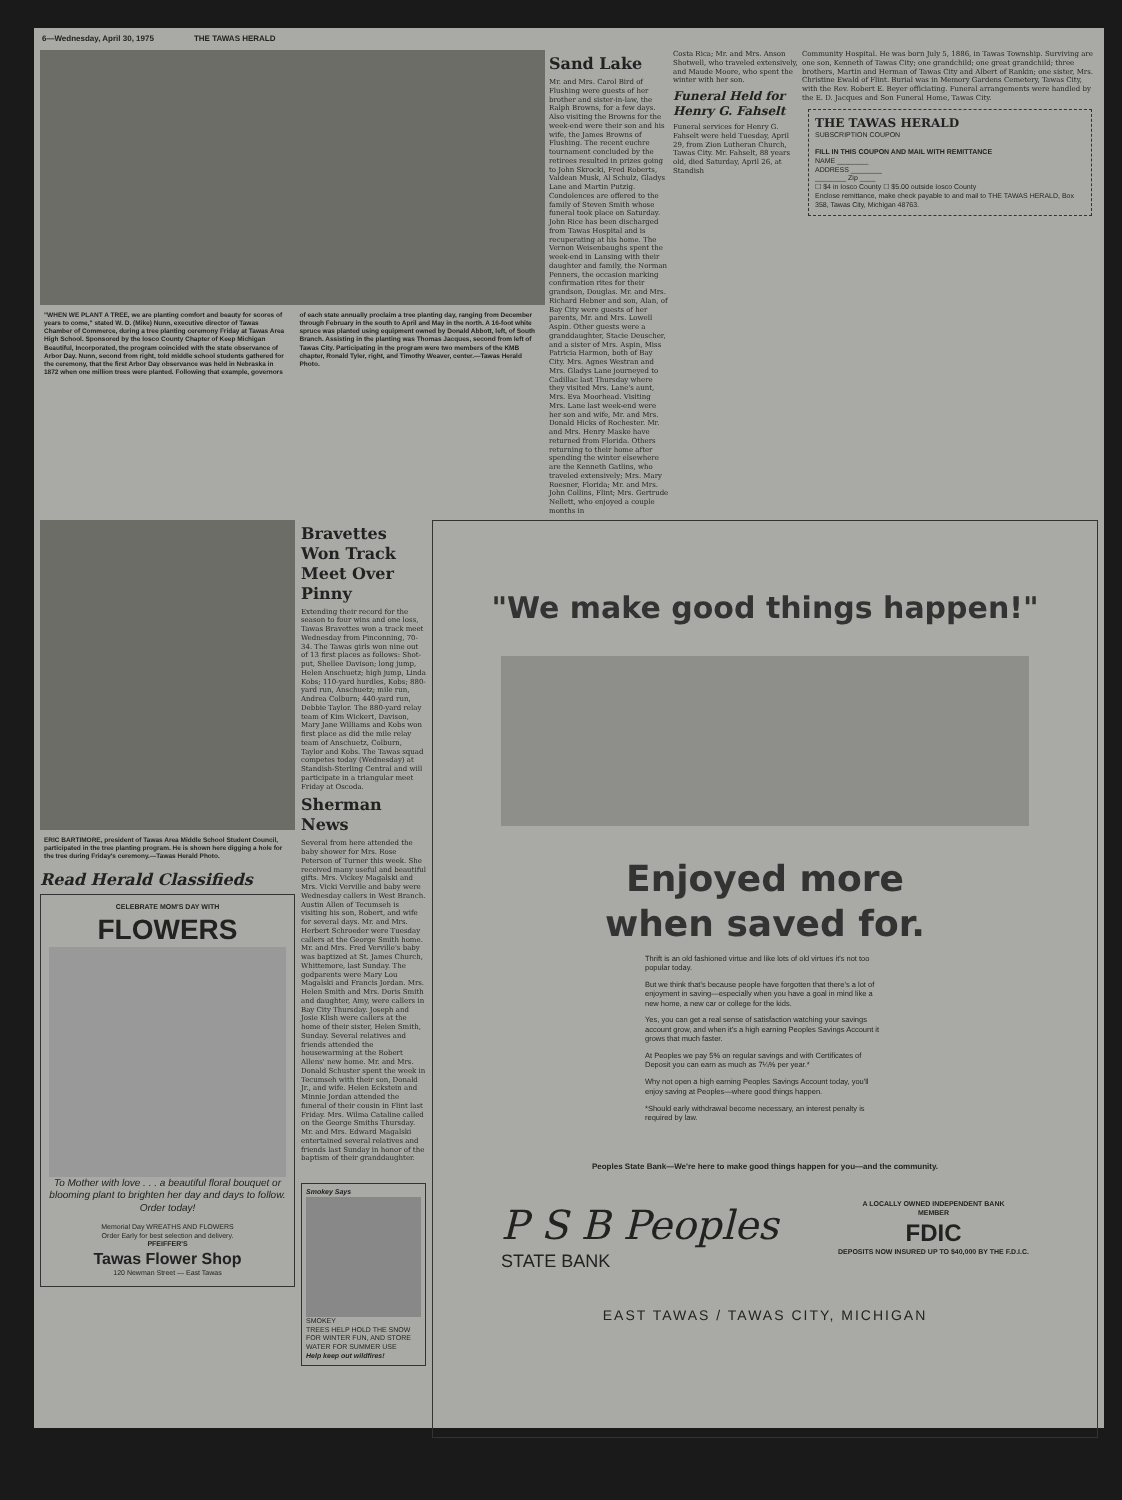6—Wednesday, April 30, 1975 THE TAWAS HERALD
"WHEN WE PLANT A TREE, we are planting comfort and beauty for scores of years to come," stated W. D. (Mike) Nunn, executive director of Tawas Chamber of Commerce, during a tree planting ceremony Friday at Tawas Area High School. Sponsored by the Iosco County Chapter of Keep Michigan Beautiful, Incorporated, the program coincided with the state observance of Arbor Day. Nunn, second from right, told middle school students gathered for the ceremony, that the first Arbor Day observance was held in Nebraska in 1872 when one million trees were planted. Following that example, governors of each state annually proclaim a tree planting day, ranging from December through February in the south to April and May in the north. A 16-foot white spruce was planted using equipment owned by Donald Abbott, left, of South Branch. Assisting in the planting was Thomas Jacques, second from left of Tawas City. Participating in the program were two members of the KMB chapter, Ronald Tyler, right, and Timothy Weaver, center.—Tawas Herald Photo.
Sand Lake
Mr. and Mrs. Carol Bird of Flushing were guests of her brother and sister-in-law, the Ralph Browns, for a few days. Also visiting the Browns for the week-end were their son and his wife, the James Browns of Flushing. The recent euchre tournament concluded by the retirees resulted in prizes going to John Skrocki, Fred Roberts, Valdean Musk, Al Schulz, Gladys Lane and Martin Putzig. Condolences are offered to the family of Steven Smith whose funeral took place on Saturday. John Rice has been discharged from Tawas Hospital and is recuperating at his home. The Vernon Weisenbaughs spent the week-end in Lansing with their daughter and family, the Norman Penners, the occasion marking confirmation rites for their grandson, Douglas. Mr. and Mrs. Richard Hebner and son, Alan, of Bay City were guests of her parents, Mr. and Mrs. Lowell Aspin. Other guests were a granddaughter, Stacie Deuscher, and a sister of Mrs. Aspin, Miss Patricia Harmon, both of Bay City. Mrs. Agnes Westran and Mrs. Gladys Lane journeyed to Cadillac last Thursday where they visited Mrs. Lane's aunt, Mrs. Eva Moorhead. Visiting Mrs. Lane last week-end were her son and wife, Mr. and Mrs. Donald Hicks of Rochester. Mr. and Mrs. Henry Maske have returned from Florida. Others returning to their home after spending the winter elsewhere are the Kenneth Gatlins, who traveled extensively; Mrs. Mary Roesner, Florida; Mr. and Mrs. John Collins, Flint; Mrs. Gertrude Nellett, who enjoyed a couple months in
Costa Rica; Mr. and Mrs. Anson Shotwell, who traveled extensively, and Maude Moore, who spent the winter with her son.
Funeral Held for Henry G. Fahselt
Funeral services for Henry G. Fahselt were held Tuesday, April 29, from Zion Lutheran Church, Tawas City. Mr. Fahselt, 88 years old, died Saturday, April 26, at Standish
Community Hospital. He was born July 5, 1886, in Tawas Township. Surviving are one son, Kenneth of Tawas City; one grandchild; one great grandchild; three brothers, Martin and Herman of Tawas City and Albert of Rankin; one sister, Mrs. Christine Ewald of Flint. Burial was in Memory Gardens Cemetery, Tawas City, with the Rev. Robert E. Beyer officiating. Funeral arrangements were handled by the E. D. Jacques and Son Funeral Home, Tawas City.
THE TAWAS HERALD
SUBSCRIPTION COUPON
FILL IN THIS COUPON AND MAIL WITH REMITTANCE
NAME ________
ADDRESS ________
________ Zip ____
☐ $4 in Iosco County ☐ $5.00 outside Iosco County
Enclose remittance, make check payable to and mail to THE TAWAS HERALD, Box 358, Tawas City, Michigan 48763.
ERIC BARTIMORE, president of Tawas Area Middle School Student Council, participated in the tree planting program. He is shown here digging a hole for the tree during Friday's ceremony.—Tawas Herald Photo.
Read Herald Classifieds
CELEBRATE MOM'S DAY WITH
FLOWERS
To Mother with love . . . a beautiful floral bouquet or blooming plant to brighten her day and days to follow. Order today!
Memorial Day WREATHS AND FLOWERS
Order Early for best selection and delivery.
PFEIFFER'S
Tawas Flower Shop
120 Newman Street — East Tawas
Bravettes Won Track Meet Over Pinny
Extending their record for the season to four wins and one loss, Tawas Bravettes won a track meet Wednesday from Pinconning, 70-34. The Tawas girls won nine out of 13 first places as follows: Shot-put, Shellee Davison; long jump, Helen Anschuetz; high jump, Linda Kobs; 110-yard hurdles, Kobs; 880-yard run, Anschuetz; mile run, Andrea Colburn; 440-yard run, Debbie Taylor. The 880-yard relay team of Kim Wickert, Davison, Mary Jane Williams and Kobs won first place as did the mile relay team of Anschuetz, Colburn, Taylor and Kobs. The Tawas squad competes today (Wednesday) at Standish-Sterling Central and will participate in a triangular meet Friday at Oscoda.
Sherman News
Several from here attended the baby shower for Mrs. Rose Peterson of Turner this week. She received many useful and beautiful gifts. Mrs. Vickey Magalski and Mrs. Vicki Verville and baby were Wednesday callers in West Branch. Austin Allen of Tecumseh is visiting his son, Robert, and wife for several days. Mr. and Mrs. Herbert Schroeder were Tuesday callers at the George Smith home. Mr. and Mrs. Fred Verville's baby was baptized at St. James Church, Whittemore, last Sunday. The godparents were Mary Lou Magalski and Francis Jordan. Mrs. Helen Smith and Mrs. Doris Smith and daughter, Amy, were callers in Bay City Thursday. Joseph and Josie Klish were callers at the home of their sister, Helen Smith, Sunday. Several relatives and friends attended the housewarming at the Robert Allens' new home. Mr. and Mrs. Donald Schuster spent the week in Tecumseh with their son, Donald Jr., and wife. Helen Eckstein and Minnie Jordan attended the funeral of their cousin in Flint last Friday. Mrs. Wilma Cataline called on the George Smiths Thursday. Mr. and Mrs. Edward Magalski entertained several relatives and friends last Sunday in honor of the baptism of their granddaughter.
Smokey Says
SMOKEY
TREES HELP HOLD THE SNOW FOR WINTER FUN, AND STORE WATER FOR SUMMER USE
Help keep out wildfires!
"We make good things happen!"
Enjoyed more
when saved for.
Thrift is an old fashioned virtue and like lots of old virtues it's not too popular today.
But we think that's because people have forgotten that there's a lot of enjoyment in saving—especially when you have a goal in mind like a new home, a new car or college for the kids.
Yes, you can get a real sense of satisfaction watching your savings account grow, and when it's a high earning Peoples Savings Account it grows that much faster.
At Peoples we pay 5% on regular savings and with Certificates of Deposit you can earn as much as 7¼% per year.*
Why not open a high earning Peoples Savings Account today, you'll enjoy saving at Peoples—where good things happen.
*Should early withdrawal become necessary, an interest penalty is required by law.
Peoples State Bank—We're here to make good things happen for you—and the community.
P S B Peoples
STATE BANK
A LOCALLY OWNED INDEPENDENT BANK
MEMBER
FDIC
DEPOSITS NOW INSURED UP TO $40,000 BY THE F.D.I.C.
EAST TAWAS / TAWAS CITY, MICHIGAN